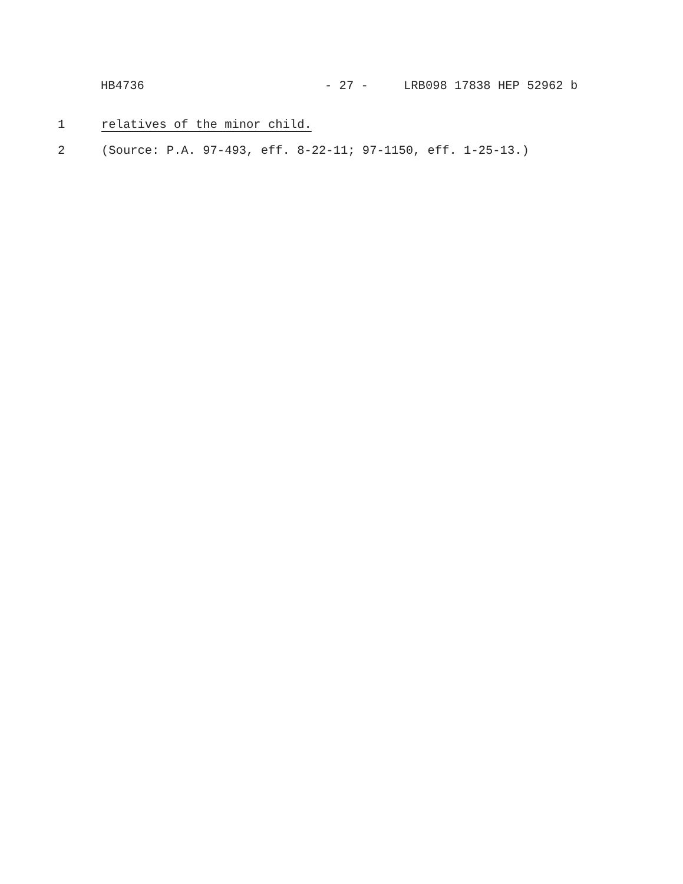HB4736 - 27 - LRB098 17838 HEP 52962 b
1 relatives of the minor child.
2 (Source: P.A. 97-493, eff. 8-22-11; 97-1150, eff. 1-25-13.)